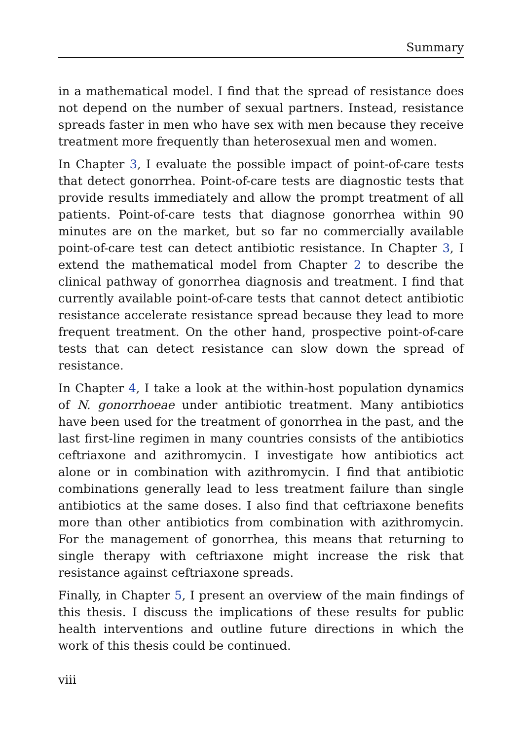Summary
in a mathematical model. I find that the spread of resistance does not depend on the number of sexual partners. Instead, resistance spreads faster in men who have sex with men because they receive treatment more frequently than heterosexual men and women.
In Chapter 3, I evaluate the possible impact of point-of-care tests that detect gonorrhea. Point-of-care tests are diagnostic tests that provide results immediately and allow the prompt treatment of all patients. Point-of-care tests that diagnose gonorrhea within 90 minutes are on the market, but so far no commercially available point-of-care test can detect antibiotic resistance. In Chapter 3, I extend the mathematical model from Chapter 2 to describe the clinical pathway of gonorrhea diagnosis and treatment. I find that currently available point-of-care tests that cannot detect antibiotic resistance accelerate resistance spread because they lead to more frequent treatment. On the other hand, prospective point-of-care tests that can detect resistance can slow down the spread of resistance.
In Chapter 4, I take a look at the within-host population dynamics of N. gonorrhoeae under antibiotic treatment. Many antibiotics have been used for the treatment of gonorrhea in the past, and the last first-line regimen in many countries consists of the antibiotics ceftriaxone and azithromycin. I investigate how antibiotics act alone or in combination with azithromycin. I find that antibiotic combinations generally lead to less treatment failure than single antibiotics at the same doses. I also find that ceftriaxone benefits more than other antibiotics from combination with azithromycin. For the management of gonorrhea, this means that returning to single therapy with ceftriaxone might increase the risk that resistance against ceftriaxone spreads.
Finally, in Chapter 5, I present an overview of the main findings of this thesis. I discuss the implications of these results for public health interventions and outline future directions in which the work of this thesis could be continued.
viii